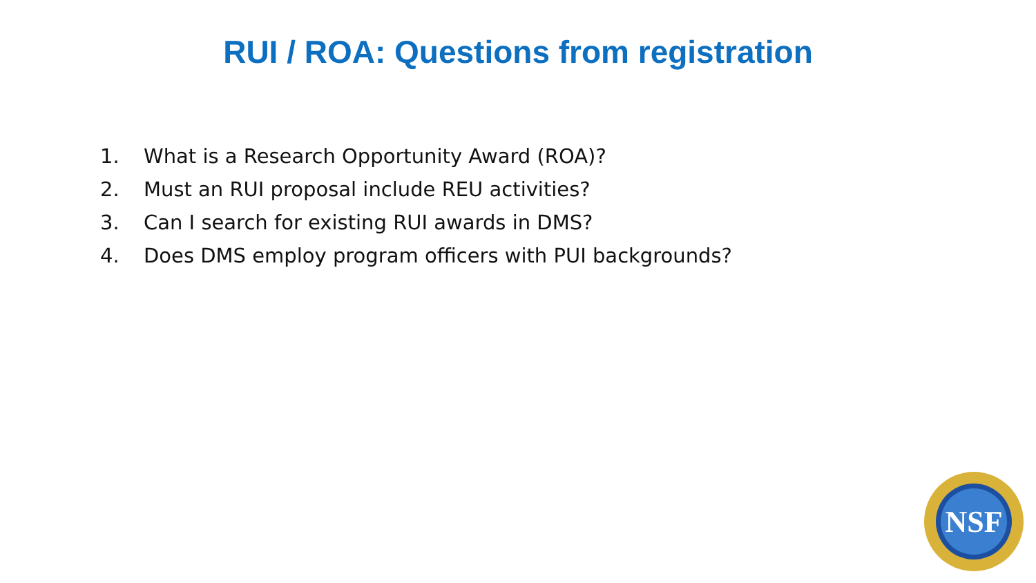RUI / ROA: Questions from registration
1. What is a Research Opportunity Award (ROA)?
2. Must an RUI proposal include REU activities?
3. Can I search for existing RUI awards in DMS?
4. Does DMS employ program officers with PUI backgrounds?
NSF